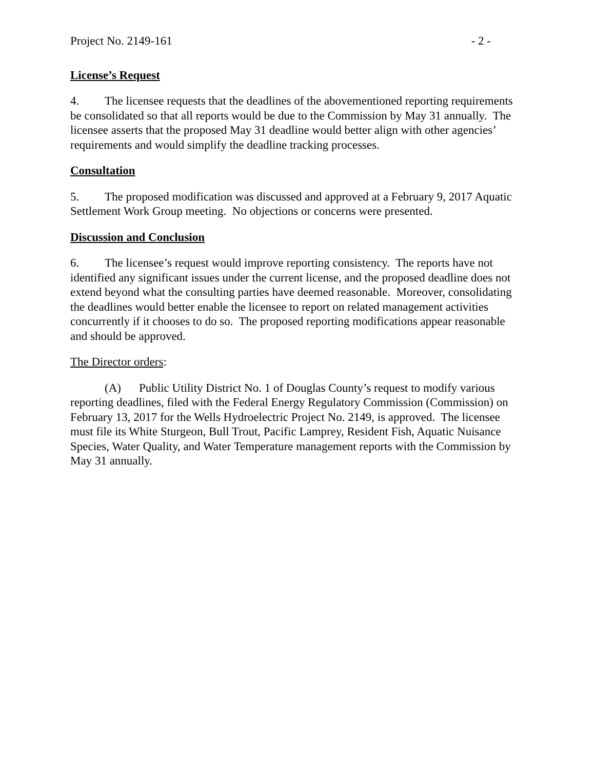Project No. 2149-161 - 2 -
License’s Request
4. The licensee requests that the deadlines of the abovementioned reporting requirements be consolidated so that all reports would be due to the Commission by May 31 annually. The licensee asserts that the proposed May 31 deadline would better align with other agencies’ requirements and would simplify the deadline tracking processes.
Consultation
5. The proposed modification was discussed and approved at a February 9, 2017 Aquatic Settlement Work Group meeting. No objections or concerns were presented.
Discussion and Conclusion
6. The licensee’s request would improve reporting consistency. The reports have not identified any significant issues under the current license, and the proposed deadline does not extend beyond what the consulting parties have deemed reasonable. Moreover, consolidating the deadlines would better enable the licensee to report on related management activities concurrently if it chooses to do so. The proposed reporting modifications appear reasonable and should be approved.
The Director orders:
(A) Public Utility District No. 1 of Douglas County’s request to modify various reporting deadlines, filed with the Federal Energy Regulatory Commission (Commission) on February 13, 2017 for the Wells Hydroelectric Project No. 2149, is approved. The licensee must file its White Sturgeon, Bull Trout, Pacific Lamprey, Resident Fish, Aquatic Nuisance Species, Water Quality, and Water Temperature management reports with the Commission by May 31 annually.